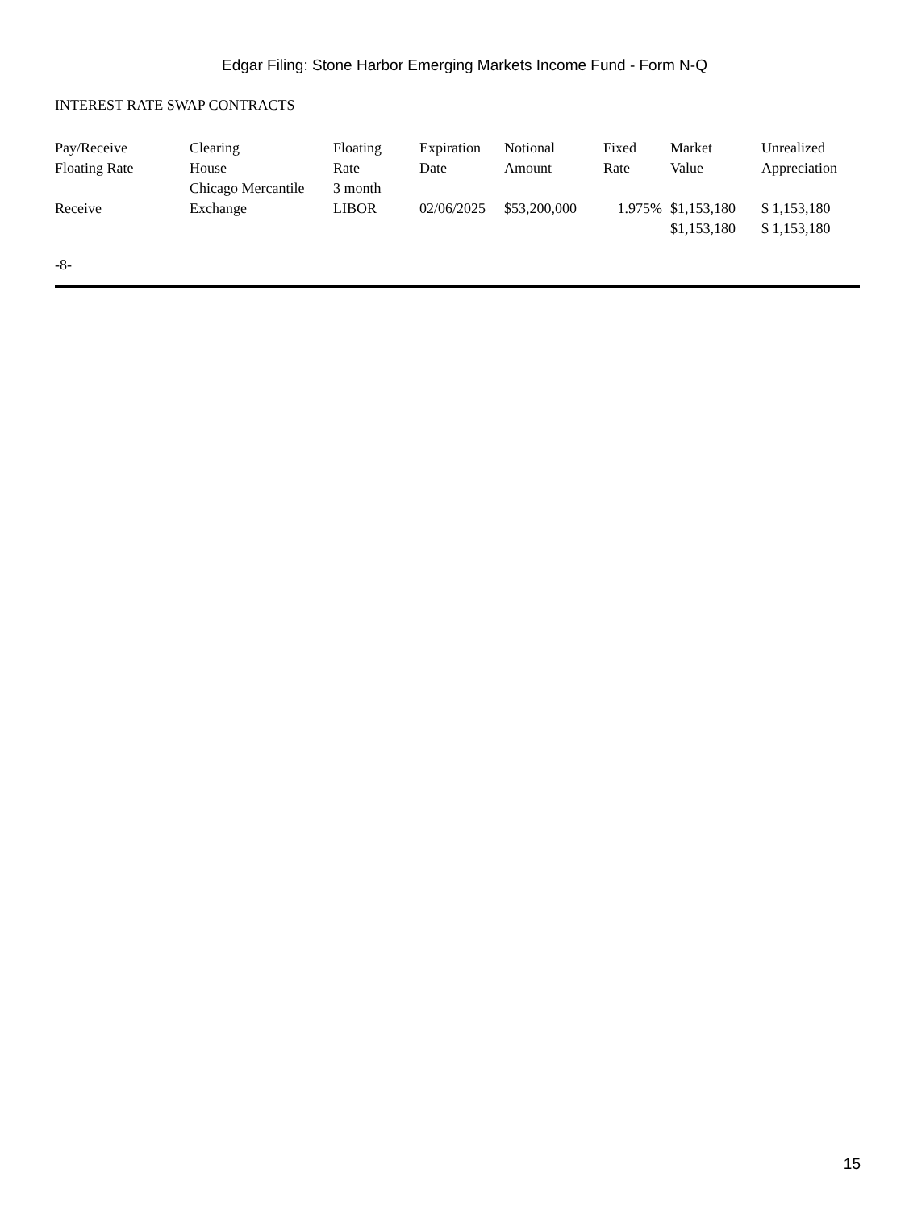Edgar Filing: Stone Harbor Emerging Markets Income Fund - Form N-Q
INTEREST RATE SWAP CONTRACTS
| Pay/Receive Floating Rate | Clearing House | Floating Rate | Expiration Date | Notional Amount | Fixed Rate | Market Value | Unrealized Appreciation |
| --- | --- | --- | --- | --- | --- | --- | --- |
| Receive | Chicago Mercantile Exchange | 3 month LIBOR | 02/06/2025 | $53,200,000 | 1.975% | $1,153,180 | $ 1,153,180 |
| | | | | | | $1,153,180 | $ 1,153,180 |
-8-
15